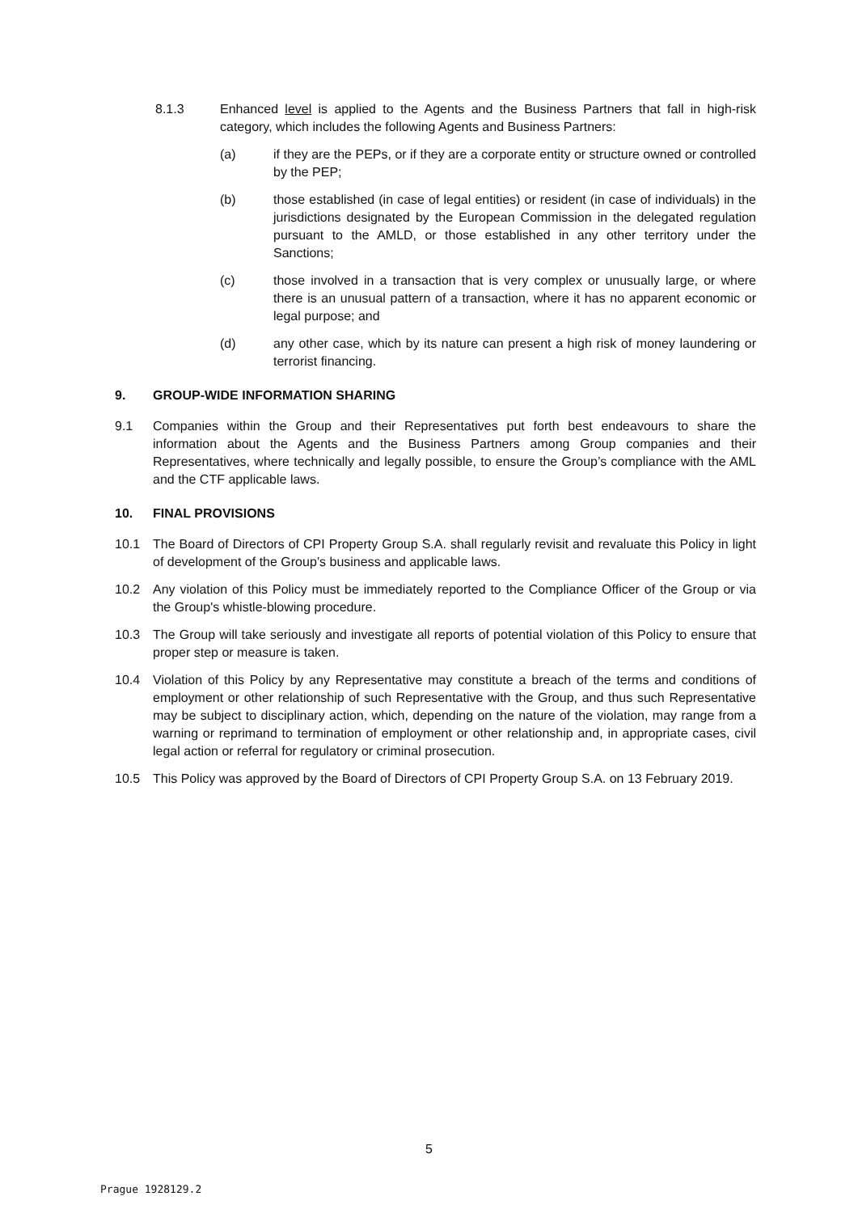8.1.3 Enhanced level is applied to the Agents and the Business Partners that fall in high-risk category, which includes the following Agents and Business Partners:
(a) if they are the PEPs, or if they are a corporate entity or structure owned or controlled by the PEP;
(b) those established (in case of legal entities) or resident (in case of individuals) in the jurisdictions designated by the European Commission in the delegated regulation pursuant to the AMLD, or those established in any other territory under the Sanctions;
(c) those involved in a transaction that is very complex or unusually large, or where there is an unusual pattern of a transaction, where it has no apparent economic or legal purpose; and
(d) any other case, which by its nature can present a high risk of money laundering or terrorist financing.
9. GROUP-WIDE INFORMATION SHARING
9.1 Companies within the Group and their Representatives put forth best endeavours to share the information about the Agents and the Business Partners among Group companies and their Representatives, where technically and legally possible, to ensure the Group’s compliance with the AML and the CTF applicable laws.
10. FINAL PROVISIONS
10.1 The Board of Directors of CPI Property Group S.A. shall regularly revisit and revaluate this Policy in light of development of the Group’s business and applicable laws.
10.2 Any violation of this Policy must be immediately reported to the Compliance Officer of the Group or via the Group's whistle-blowing procedure.
10.3 The Group will take seriously and investigate all reports of potential violation of this Policy to ensure that proper step or measure is taken.
10.4 Violation of this Policy by any Representative may constitute a breach of the terms and conditions of employment or other relationship of such Representative with the Group, and thus such Representative may be subject to disciplinary action, which, depending on the nature of the violation, may range from a warning or reprimand to termination of employment or other relationship and, in appropriate cases, civil legal action or referral for regulatory or criminal prosecution.
10.5 This Policy was approved by the Board of Directors of CPI Property Group S.A. on 13 February 2019.
5
Prague 1928129.2